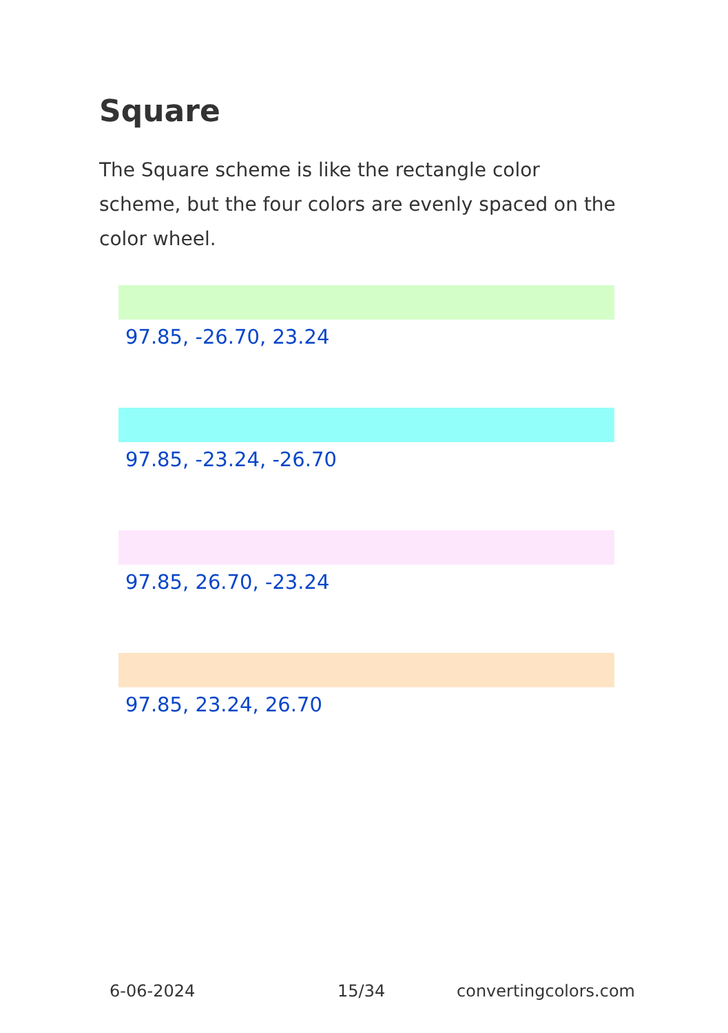Square
The Square scheme is like the rectangle color scheme, but the four colors are evenly spaced on the color wheel.
97.85, -26.70, 23.24
97.85, -23.24, -26.70
97.85, 26.70, -23.24
97.85, 23.24, 26.70
6-06-2024 15/34 convertingcolors.com